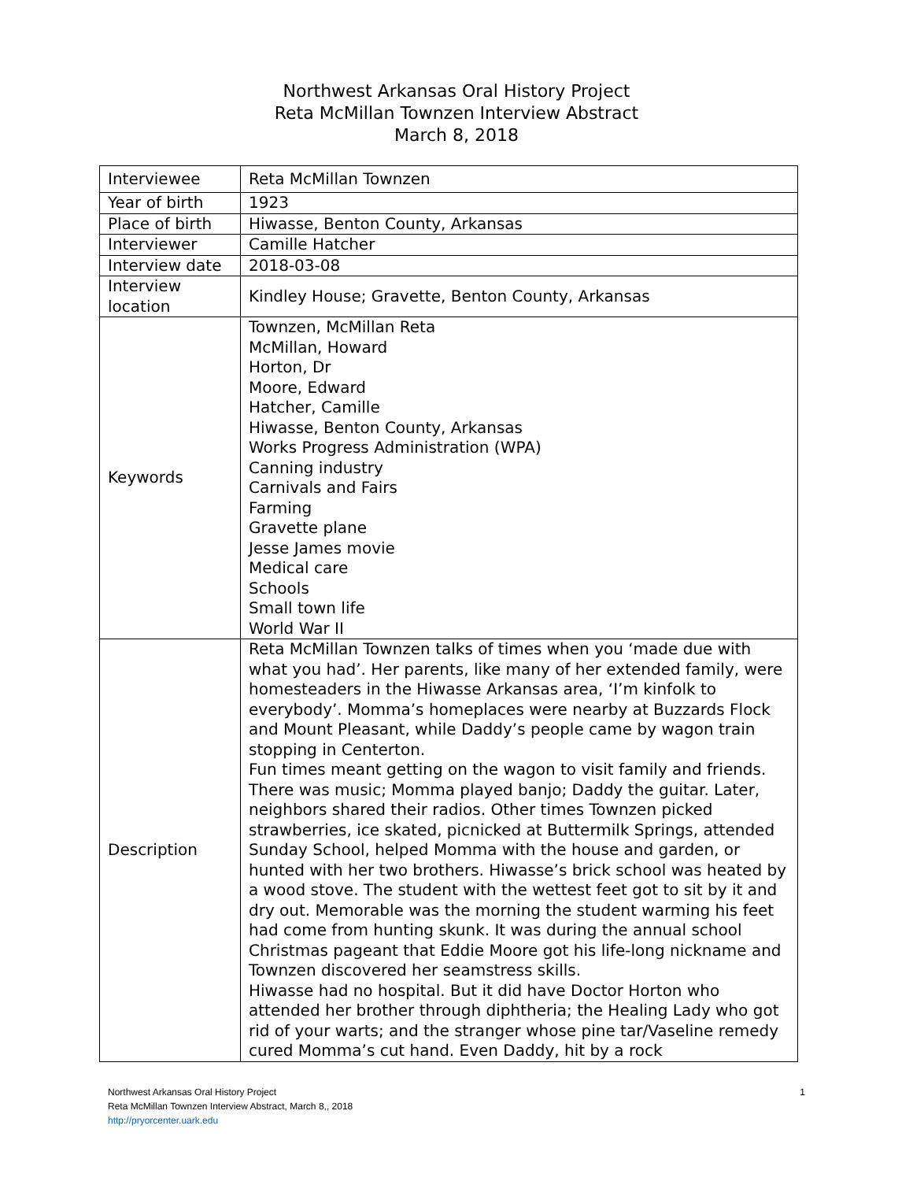Northwest Arkansas Oral History Project
Reta McMillan Townzen Interview Abstract
March 8, 2018
| Interviewee | Reta McMillan Townzen |
| Year of birth | 1923 |
| Place of birth | Hiwasse, Benton County, Arkansas |
| Interviewer | Camille Hatcher |
| Interview date | 2018-03-08 |
| Interview location | Kindley House; Gravette, Benton County, Arkansas |
| Keywords | Townzen, McMillan Reta McMillan, Howard Horton, Dr Moore, Edward Hatcher, Camille Hiwasse, Benton County, Arkansas Works Progress Administration (WPA) Canning industry Carnivals and Fairs Farming Gravette plane Jesse James movie Medical care Schools Small town life World War II |
| Description | Reta McMillan Townzen talks of times when you ‘made due with what you had’. Her parents, like many of her extended family, were homesteaders in the Hiwasse Arkansas area, ‘I’m kinfolk to everybody’. Momma’s homeplaces were nearby at Buzzards Flock and Mount Pleasant, while Daddy’s people came by wagon train stopping in Centerton. Fun times meant getting on the wagon to visit family and friends. There was music; Momma played banjo; Daddy the guitar. Later, neighbors shared their radios. Other times Townzen picked strawberries, ice skated, picnicked at Buttermilk Springs, attended Sunday School, helped Momma with the house and garden, or hunted with her two brothers. Hiwasse’s brick school was heated by a wood stove. The student with the wettest feet got to sit by it and dry out. Memorable was the morning the student warming his feet had come from hunting skunk. It was during the annual school Christmas pageant that Eddie Moore got his life-long nickname and Townzen discovered her seamstress skills. Hiwasse had no hospital. But it did have Doctor Horton who attended her brother through diphtheria; the Healing Lady who got rid of your warts; and the stranger whose pine tar/Vaseline remedy cured Momma’s cut hand. Even Daddy, hit by a rock |
Northwest Arkansas Oral History Project
Reta McMillan Townzen Interview Abstract, March 8,, 2018
http://pryorcenter.uark.edu
1